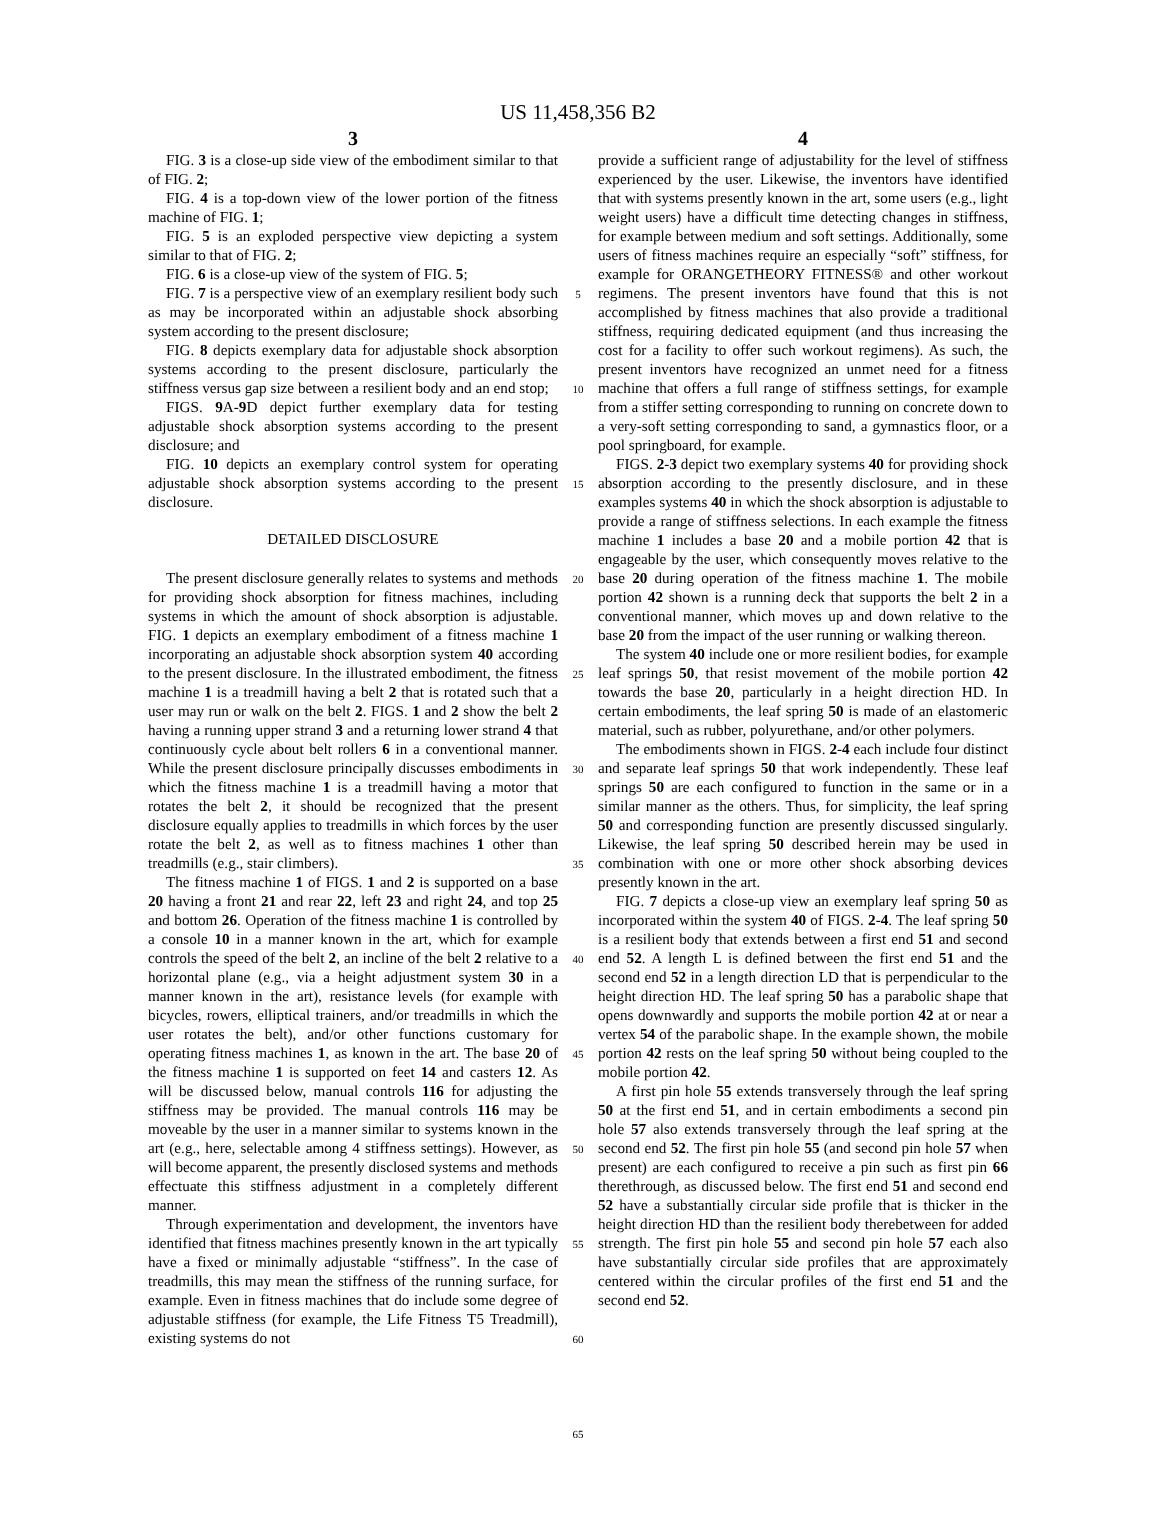US 11,458,356 B2
3
FIG. 3 is a close-up side view of the embodiment similar to that of FIG. 2;
FIG. 4 is a top-down view of the lower portion of the fitness machine of FIG. 1;
FIG. 5 is an exploded perspective view depicting a system similar to that of FIG. 2;
FIG. 6 is a close-up view of the system of FIG. 5;
FIG. 7 is a perspective view of an exemplary resilient body such as may be incorporated within an adjustable shock absorbing system according to the present disclosure;
FIG. 8 depicts exemplary data for adjustable shock absorption systems according to the present disclosure, particularly the stiffness versus gap size between a resilient body and an end stop;
FIGS. 9 A-9 D depict further exemplary data for testing adjustable shock absorption systems according to the present disclosure; and
FIG. 10 depicts an exemplary control system for operating adjustable shock absorption systems according to the present disclosure.
DETAILED DISCLOSURE
The present disclosure generally relates to systems and methods for providing shock absorption for fitness machines, including systems in which the amount of shock absorption is adjustable. FIG. 1 depicts an exemplary embodiment of a fitness machine 1 incorporating an adjustable shock absorption system 40 according to the present disclosure. In the illustrated embodiment, the fitness machine 1 is a treadmill having a belt 2 that is rotated such that a user may run or walk on the belt 2. FIGS. 1 and 2 show the belt 2 having a running upper strand 3 and a returning lower strand 4 that continuously cycle about belt rollers 6 in a conventional manner. While the present disclosure principally discusses embodiments in which the fitness machine 1 is a treadmill having a motor that rotates the belt 2, it should be recognized that the present disclosure equally applies to treadmills in which forces by the user rotate the belt 2, as well as to fitness machines 1 other than treadmills (e.g., stair climbers).
The fitness machine 1 of FIGS. 1 and 2 is supported on a base 20 having a front 21 and rear 22, left 23 and right 24, and top 25 and bottom 26. Operation of the fitness machine 1 is controlled by a console 10 in a manner known in the art, which for example controls the speed of the belt 2, an incline of the belt 2 relative to a horizontal plane (e.g., via a height adjustment system 30 in a manner known in the art), resistance levels (for example with bicycles, rowers, elliptical trainers, and/or treadmills in which the user rotates the belt), and/or other functions customary for operating fitness machines 1, as known in the art. The base 20 of the fitness machine 1 is supported on feet 14 and casters 12. As will be discussed below, manual controls 116 for adjusting the stiffness may be provided. The manual controls 116 may be moveable by the user in a manner similar to systems known in the art (e.g., here, selectable among 4 stiffness settings). However, as will become apparent, the presently disclosed systems and methods effectuate this stiffness adjustment in a completely different manner.
Through experimentation and development, the inventors have identified that fitness machines presently known in the art typically have a fixed or minimally adjustable “stiffness”. In the case of treadmills, this may mean the stiffness of the running surface, for example. Even in fitness machines that do include some degree of adjustable stiffness (for example, the Life Fitness T5 Treadmill), existing systems do not
5
10
15
20
25
30
35
40
45
50
55
60
65
4
provide a sufficient range of adjustability for the level of stiffness experienced by the user. Likewise, the inventors have identified that with systems presently known in the art, some users (e.g., light weight users) have a difficult time detecting changes in stiffness, for example between medium and soft settings. Additionally, some users of fitness machines require an especially “soft” stiffness, for example for ORANGETHEORY FITNESS® and other workout regimens. The present inventors have found that this is not accomplished by fitness machines that also provide a traditional stiffness, requiring dedicated equipment (and thus increasing the cost for a facility to offer such workout regimens). As such, the present inventors have recognized an unmet need for a fitness machine that offers a full range of stiffness settings, for example from a stiffer setting corresponding to running on concrete down to a very-soft setting corresponding to sand, a gymnastics floor, or a pool springboard, for example.
FIGS. 2-3 depict two exemplary systems 40 for providing shock absorption according to the presently disclosure, and in these examples systems 40 in which the shock absorption is adjustable to provide a range of stiffness selections. In each example the fitness machine 1 includes a base 20 and a mobile portion 42 that is engageable by the user, which consequently moves relative to the base 20 during operation of the fitness machine 1. The mobile portion 42 shown is a running deck that supports the belt 2 in a conventional manner, which moves up and down relative to the base 20 from the impact of the user running or walking thereon.
The system 40 include one or more resilient bodies, for example leaf springs 50, that resist movement of the mobile portion 42 towards the base 20, particularly in a height direction HD. In certain embodiments, the leaf spring 50 is made of an elastomeric material, such as rubber, polyurethane, and/or other polymers.
The embodiments shown in FIGS. 2-4 each include four distinct and separate leaf springs 50 that work independently. These leaf springs 50 are each configured to function in the same or in a similar manner as the others. Thus, for simplicity, the leaf spring 50 and corresponding function are presently discussed singularly. Likewise, the leaf spring 50 described herein may be used in combination with one or more other shock absorbing devices presently known in the art.
FIG. 7 depicts a close-up view an exemplary leaf spring 50 as incorporated within the system 40 of FIGS. 2-4. The leaf spring 50 is a resilient body that extends between a first end 51 and second end 52. A length L is defined between the first end 51 and the second end 52 in a length direction LD that is perpendicular to the height direction HD. The leaf spring 50 has a parabolic shape that opens downwardly and supports the mobile portion 42 at or near a vertex 54 of the parabolic shape. In the example shown, the mobile portion 42 rests on the leaf spring 50 without being coupled to the mobile portion 42.
A first pin hole 55 extends transversely through the leaf spring 50 at the first end 51, and in certain embodiments a second pin hole 57 also extends transversely through the leaf spring at the second end 52. The first pin hole 55 (and second pin hole 57 when present) are each configured to receive a pin such as first pin 66 therethrough, as discussed below. The first end 51 and second end 52 have a substantially circular side profile that is thicker in the height direction HD than the resilient body therebetween for added strength. The first pin hole 55 and second pin hole 57 each also have substantially circular side profiles that are approximately centered within the circular profiles of the first end 51 and the second end 52.